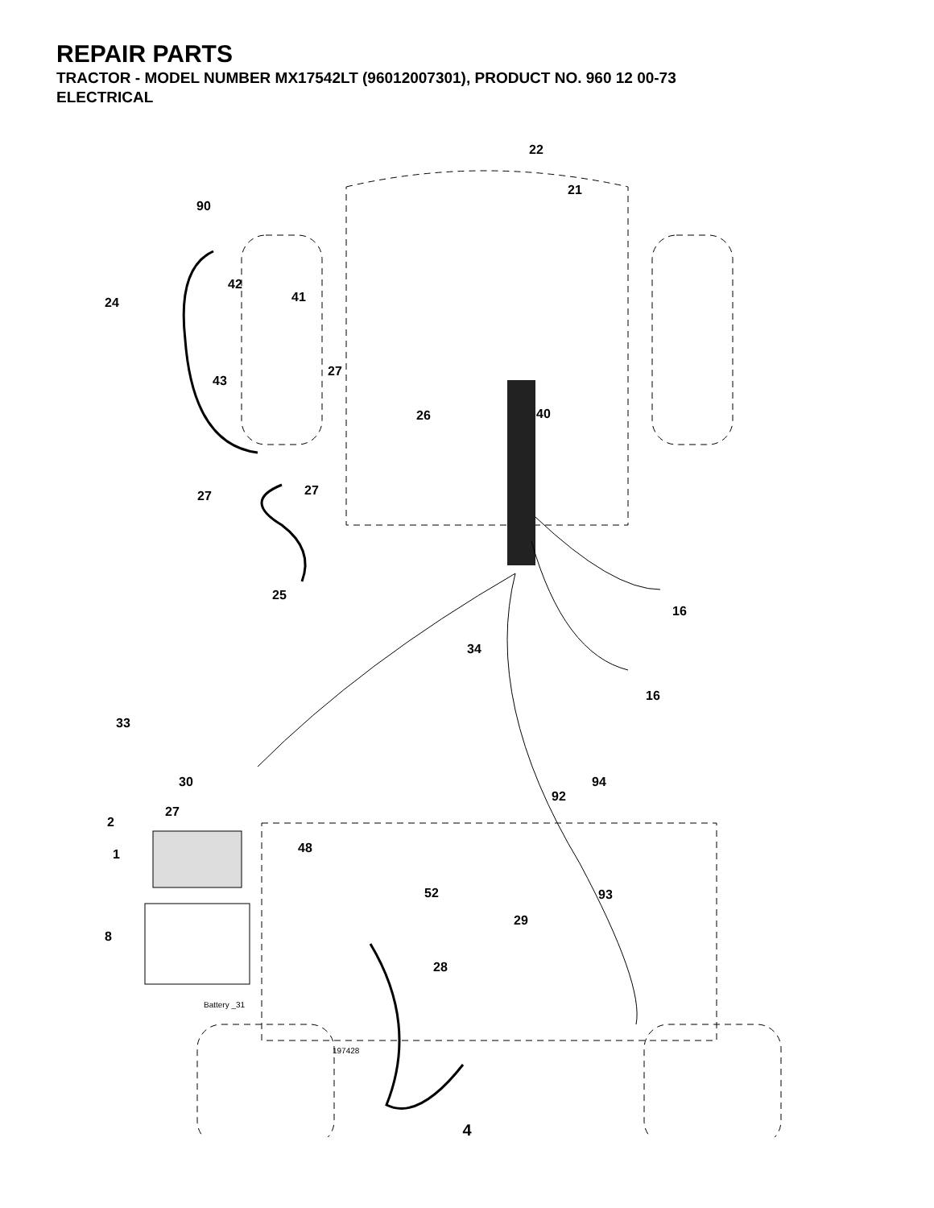REPAIR PARTS
TRACTOR - MODEL NUMBER MX17542LT (96012007301), PRODUCT NO. 960 12 00-73
ELECTRICAL
22
21
90
24
42
41
43
27
26 40
27 27
25
16
34
16
33
30 94
92
27
2
1 48
52 93
29
8
28
Battery _31
197428
4